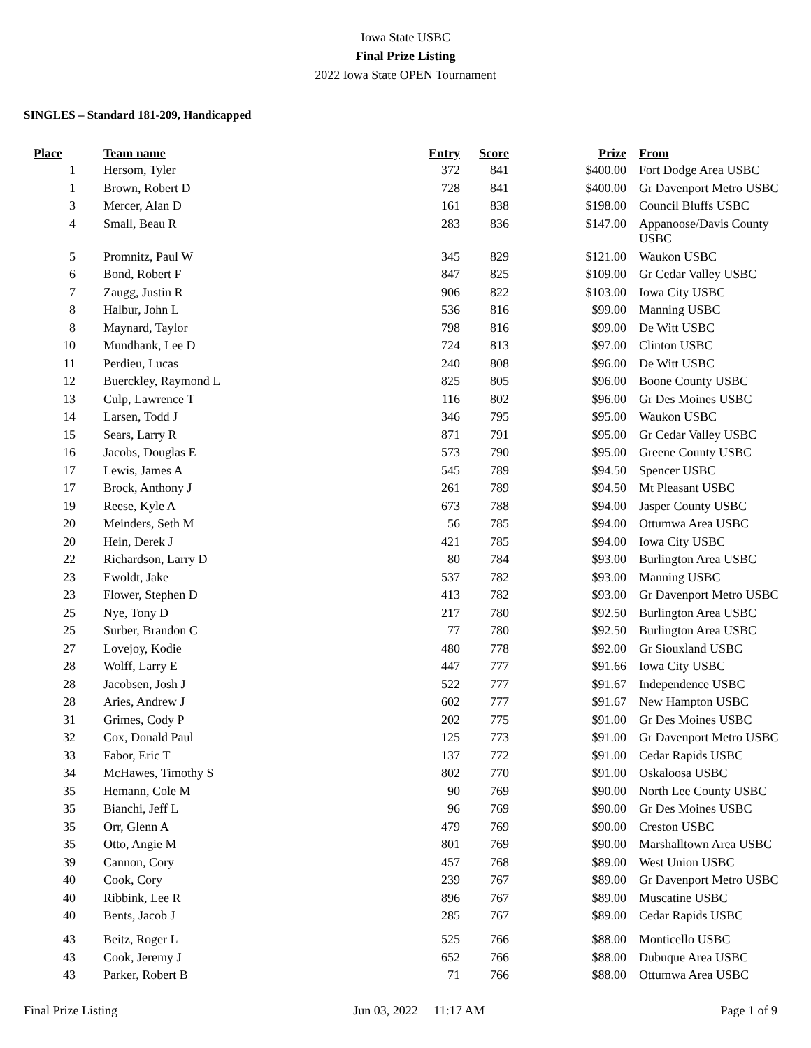Iowa State USBC
Final Prize Listing
2022 Iowa State OPEN Tournament
SINGLES – Standard 181-209, Handicapped
| Place | Team name | Entry | Score | Prize | From |
| --- | --- | --- | --- | --- | --- |
| 1 | Hersom, Tyler | 372 | 841 | $400.00 | Fort Dodge Area USBC |
| 1 | Brown, Robert D | 728 | 841 | $400.00 | Gr Davenport Metro USBC |
| 3 | Mercer, Alan D | 161 | 838 | $198.00 | Council Bluffs USBC |
| 4 | Small, Beau R | 283 | 836 | $147.00 | Appanoose/Davis County USBC |
| 5 | Promnitz, Paul W | 345 | 829 | $121.00 | Waukon USBC |
| 6 | Bond, Robert F | 847 | 825 | $109.00 | Gr Cedar Valley USBC |
| 7 | Zaugg, Justin R | 906 | 822 | $103.00 | Iowa City USBC |
| 8 | Halbur, John L | 536 | 816 | $99.00 | Manning USBC |
| 8 | Maynard, Taylor | 798 | 816 | $99.00 | De Witt USBC |
| 10 | Mundhank, Lee D | 724 | 813 | $97.00 | Clinton USBC |
| 11 | Perdieu, Lucas | 240 | 808 | $96.00 | De Witt USBC |
| 12 | Buerckley, Raymond L | 825 | 805 | $96.00 | Boone County USBC |
| 13 | Culp, Lawrence T | 116 | 802 | $96.00 | Gr Des Moines USBC |
| 14 | Larsen, Todd J | 346 | 795 | $95.00 | Waukon USBC |
| 15 | Sears, Larry R | 871 | 791 | $95.00 | Gr Cedar Valley USBC |
| 16 | Jacobs, Douglas E | 573 | 790 | $95.00 | Greene County USBC |
| 17 | Lewis, James A | 545 | 789 | $94.50 | Spencer USBC |
| 17 | Brock, Anthony J | 261 | 789 | $94.50 | Mt Pleasant USBC |
| 19 | Reese, Kyle A | 673 | 788 | $94.00 | Jasper County USBC |
| 20 | Meinders, Seth M | 56 | 785 | $94.00 | Ottumwa Area USBC |
| 20 | Hein, Derek J | 421 | 785 | $94.00 | Iowa City USBC |
| 22 | Richardson, Larry D | 80 | 784 | $93.00 | Burlington Area USBC |
| 23 | Ewoldt, Jake | 537 | 782 | $93.00 | Manning USBC |
| 23 | Flower, Stephen D | 413 | 782 | $93.00 | Gr Davenport Metro USBC |
| 25 | Nye, Tony D | 217 | 780 | $92.50 | Burlington Area USBC |
| 25 | Surber, Brandon C | 77 | 780 | $92.50 | Burlington Area USBC |
| 27 | Lovejoy, Kodie | 480 | 778 | $92.00 | Gr Siouxland USBC |
| 28 | Wolff, Larry E | 447 | 777 | $91.66 | Iowa City USBC |
| 28 | Jacobsen, Josh J | 522 | 777 | $91.67 | Independence USBC |
| 28 | Aries, Andrew J | 602 | 777 | $91.67 | New Hampton USBC |
| 31 | Grimes, Cody P | 202 | 775 | $91.00 | Gr Des Moines USBC |
| 32 | Cox, Donald Paul | 125 | 773 | $91.00 | Gr Davenport Metro USBC |
| 33 | Fabor, Eric T | 137 | 772 | $91.00 | Cedar Rapids USBC |
| 34 | McHawes, Timothy S | 802 | 770 | $91.00 | Oskaloosa USBC |
| 35 | Hemann, Cole M | 90 | 769 | $90.00 | North Lee County USBC |
| 35 | Bianchi, Jeff L | 96 | 769 | $90.00 | Gr Des Moines USBC |
| 35 | Orr, Glenn A | 479 | 769 | $90.00 | Creston USBC |
| 35 | Otto, Angie M | 801 | 769 | $90.00 | Marshalltown Area USBC |
| 39 | Cannon, Cory | 457 | 768 | $89.00 | West Union USBC |
| 40 | Cook, Cory | 239 | 767 | $89.00 | Gr Davenport Metro USBC |
| 40 | Ribbink, Lee R | 896 | 767 | $89.00 | Muscatine USBC |
| 40 | Bents, Jacob J | 285 | 767 | $89.00 | Cedar Rapids USBC |
| 43 | Beitz, Roger L | 525 | 766 | $88.00 | Monticello USBC |
| 43 | Cook, Jeremy J | 652 | 766 | $88.00 | Dubuque Area USBC |
| 43 | Parker, Robert B | 71 | 766 | $88.00 | Ottumwa Area USBC |
Final Prize Listing Jun 03, 2022 11:17 AM Page 1 of 9